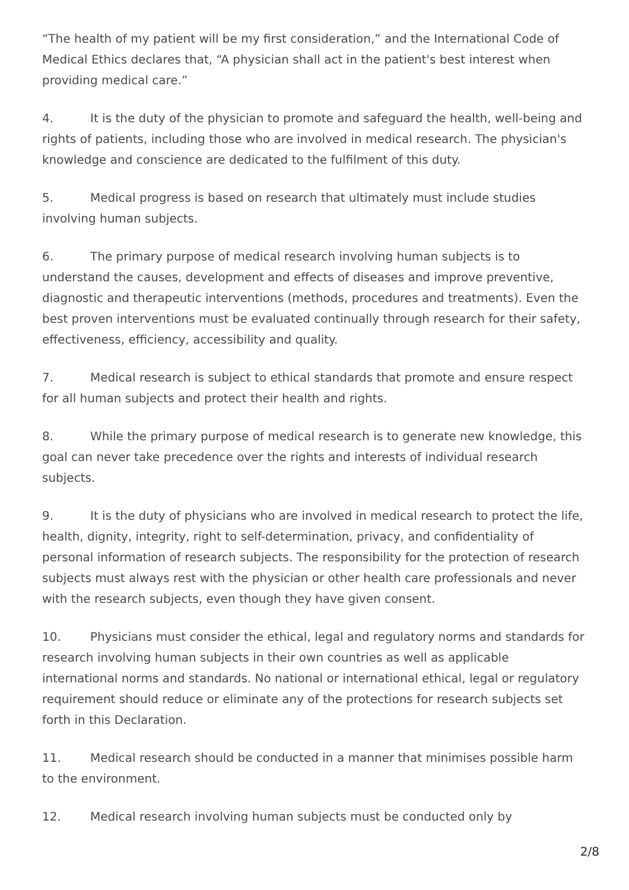“The health of my patient will be my first consideration,” and the International Code of Medical Ethics declares that, “A physician shall act in the patient's best interest when providing medical care.”
4. It is the duty of the physician to promote and safeguard the health, well-being and rights of patients, including those who are involved in medical research. The physician's knowledge and conscience are dedicated to the fulfilment of this duty.
5. Medical progress is based on research that ultimately must include studies involving human subjects.
6. The primary purpose of medical research involving human subjects is to understand the causes, development and effects of diseases and improve preventive, diagnostic and therapeutic interventions (methods, procedures and treatments). Even the best proven interventions must be evaluated continually through research for their safety, effectiveness, efficiency, accessibility and quality.
7. Medical research is subject to ethical standards that promote and ensure respect for all human subjects and protect their health and rights.
8. While the primary purpose of medical research is to generate new knowledge, this goal can never take precedence over the rights and interests of individual research subjects.
9. It is the duty of physicians who are involved in medical research to protect the life, health, dignity, integrity, right to self-determination, privacy, and confidentiality of personal information of research subjects. The responsibility for the protection of research subjects must always rest with the physician or other health care professionals and never with the research subjects, even though they have given consent.
10. Physicians must consider the ethical, legal and regulatory norms and standards for research involving human subjects in their own countries as well as applicable international norms and standards. No national or international ethical, legal or regulatory requirement should reduce or eliminate any of the protections for research subjects set forth in this Declaration.
11. Medical research should be conducted in a manner that minimises possible harm to the environment.
12. Medical research involving human subjects must be conducted only by
2/8